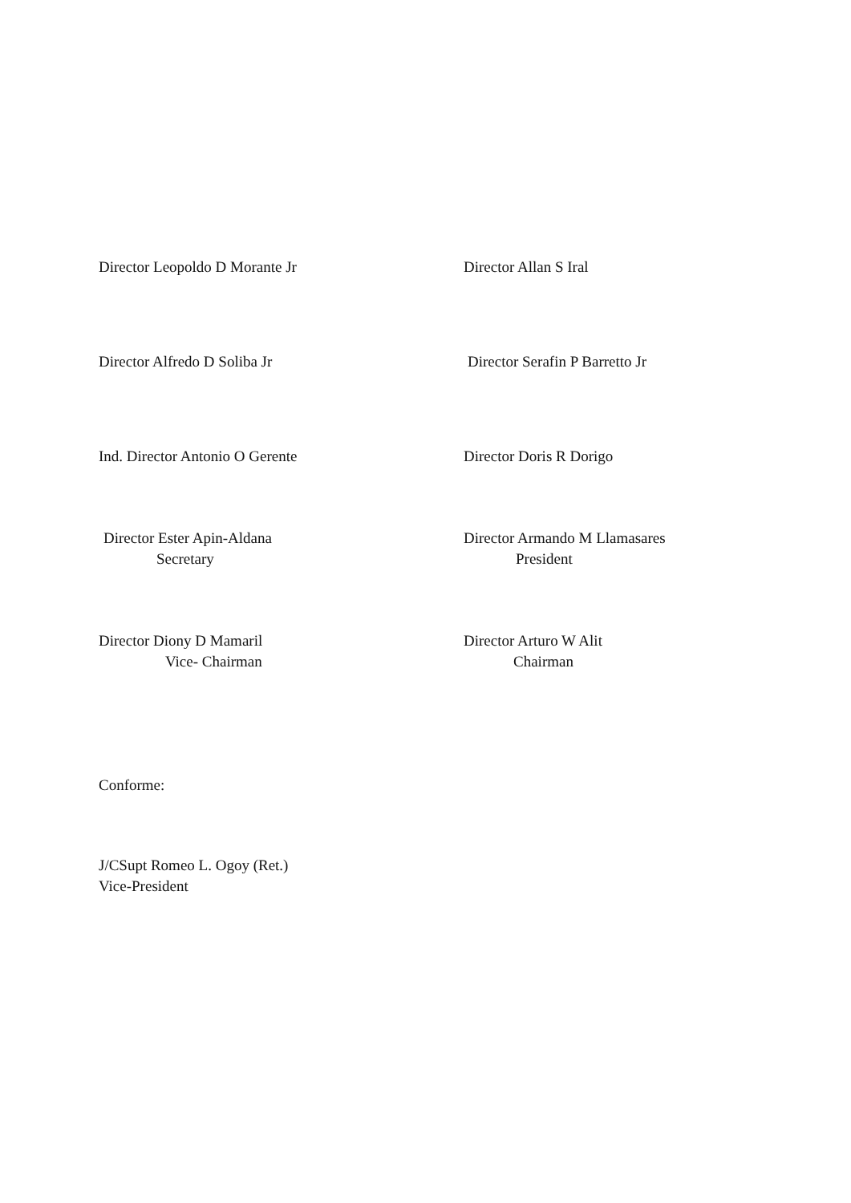Director Leopoldo D Morante Jr Director Allan S Iral
Director Alfredo D Soliba Jr Director Serafin P Barretto Jr
Ind. Director Antonio O Gerente Director Doris R Dorigo
Director Ester Apin-Aldana
Secretary
Director Armando M Llamasares
President
Director Diony D Mamaril
Vice- Chairman
Director Arturo W Alit
Chairman
Conforme:
J/CSupt Romeo L. Ogoy (Ret.)
Vice-President